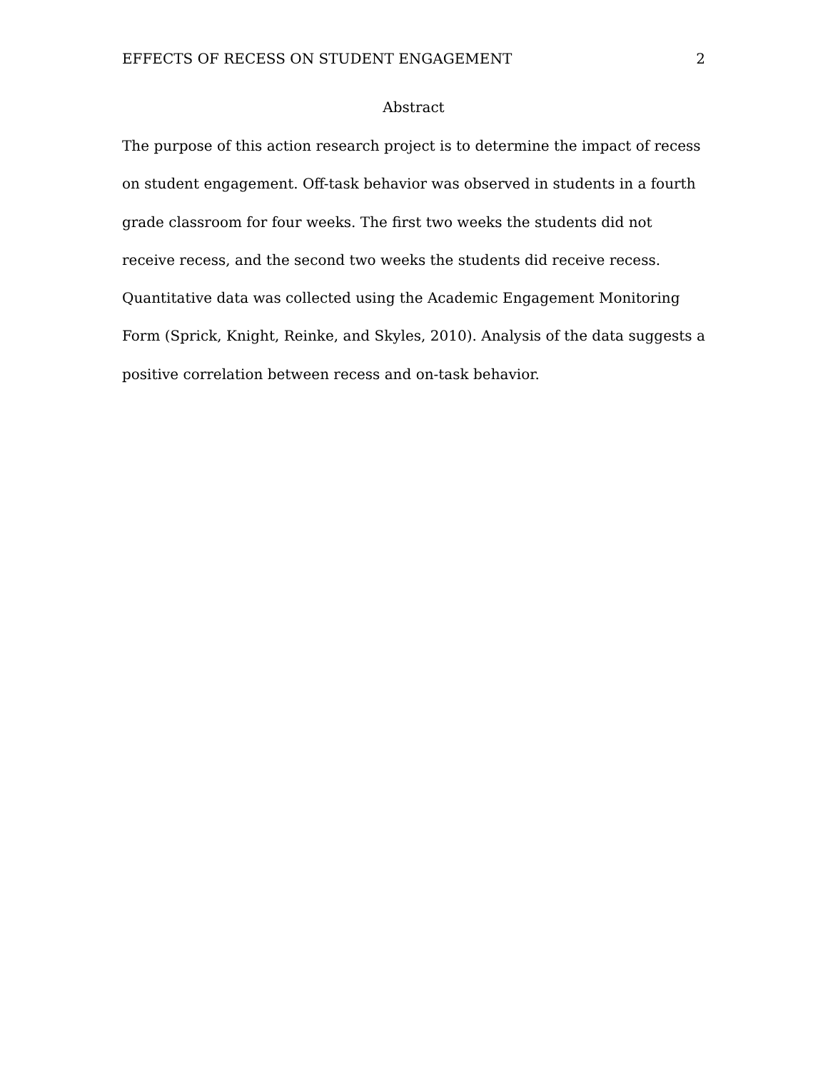EFFECTS OF RECESS ON STUDENT ENGAGEMENT 2
Abstract
The purpose of this action research project is to determine the impact of recess on student engagement. Off-task behavior was observed in students in a fourth grade classroom for four weeks. The first two weeks the students did not receive recess, and the second two weeks the students did receive recess. Quantitative data was collected using the Academic Engagement Monitoring Form (Sprick, Knight, Reinke, and Skyles, 2010). Analysis of the data suggests a positive correlation between recess and on-task behavior.